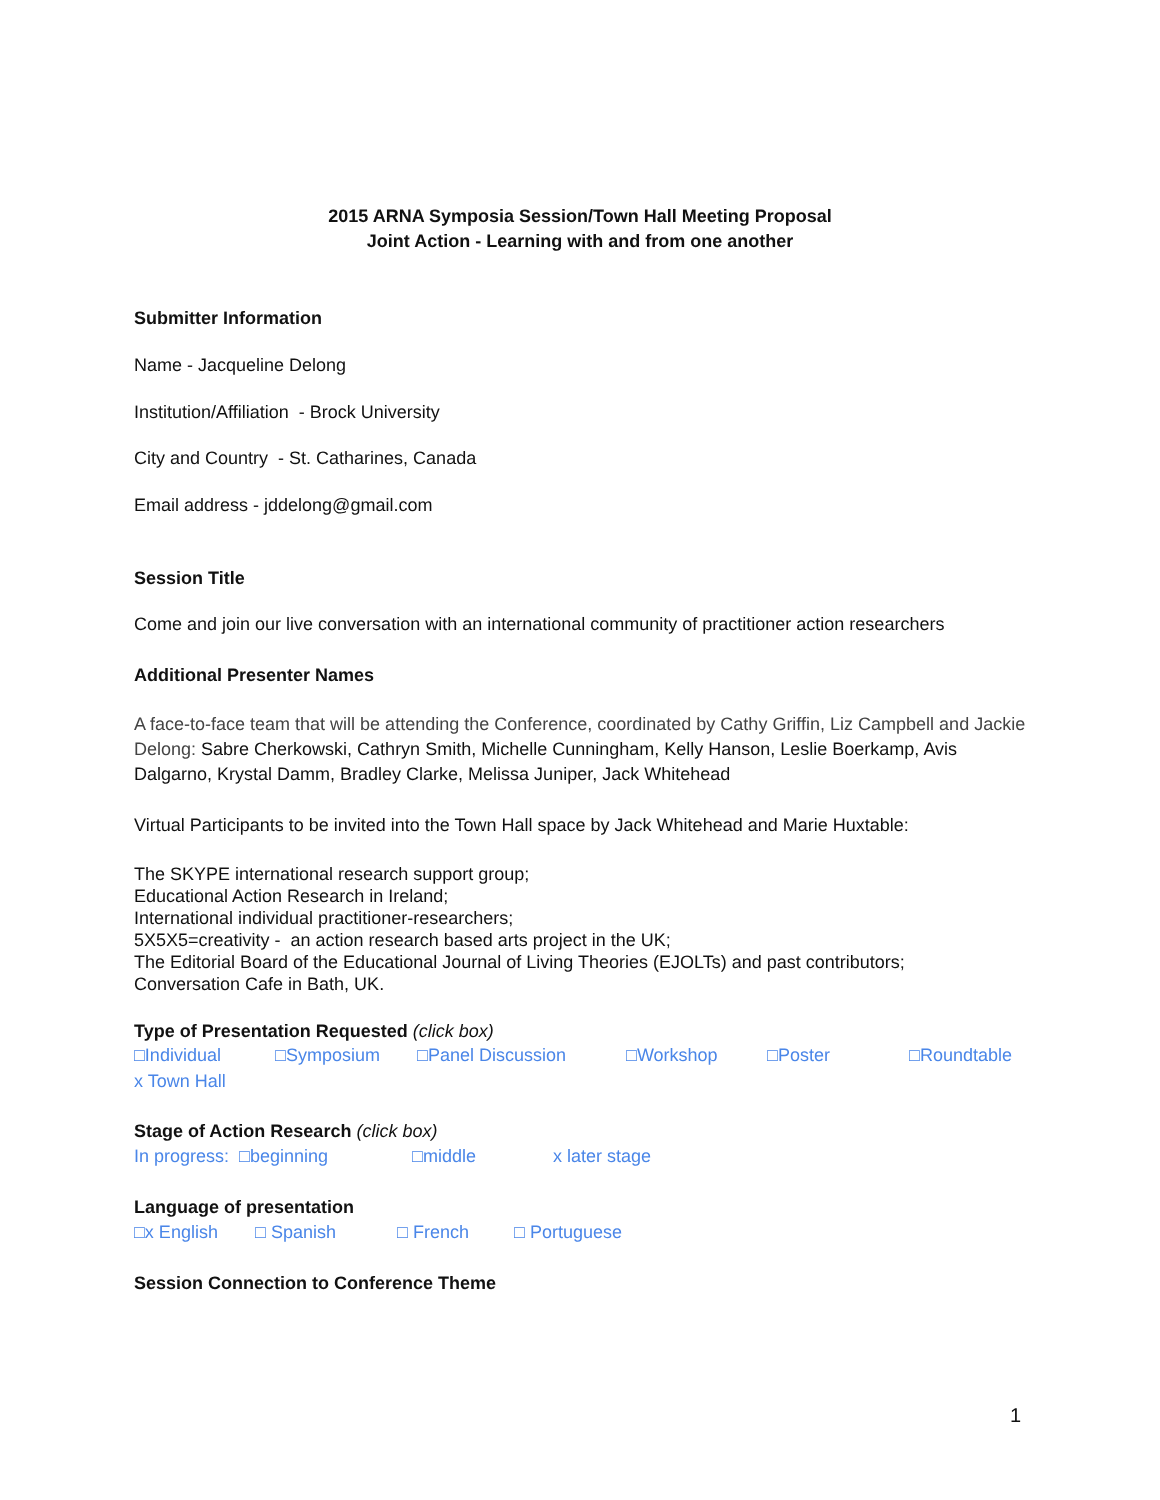2015 ARNA Symposia Session/Town Hall Meeting Proposal
Joint Action - Learning with and from one another
Submitter Information
Name - Jacqueline Delong
Institution/Affiliation - Brock University
City and Country - St. Catharines, Canada
Email address - jddelong@gmail.com
Session Title
Come and join our live conversation with an international community of practitioner action researchers
Additional Presenter Names
A face-to-face team that will be attending the Conference, coordinated by Cathy Griffin, Liz Campbell and Jackie Delong: Sabre Cherkowski, Cathryn Smith, Michelle Cunningham, Kelly Hanson, Leslie Boerkamp, Avis Dalgarno, Krystal Damm, Bradley Clarke, Melissa Juniper, Jack Whitehead
Virtual Participants to be invited into the Town Hall space by Jack Whitehead and Marie Huxtable:
The SKYPE international research support group;
Educational Action Research in Ireland;
International individual practitioner-researchers;
5X5X5=creativity - an action research based arts project in the UK;
The Editorial Board of the Educational Journal of Living Theories (EJOLTs) and past contributors;
Conversation Cafe in Bath, UK.
Type of Presentation Requested (click box)
□Individual □Symposium □Panel Discussion □Workshop □Poster □Roundtable
x Town Hall
Stage of Action Research (click box)
In progress: □beginning □middle x later stage
Language of presentation
□x English □ Spanish □ French □ Portuguese
Session Connection to Conference Theme
1